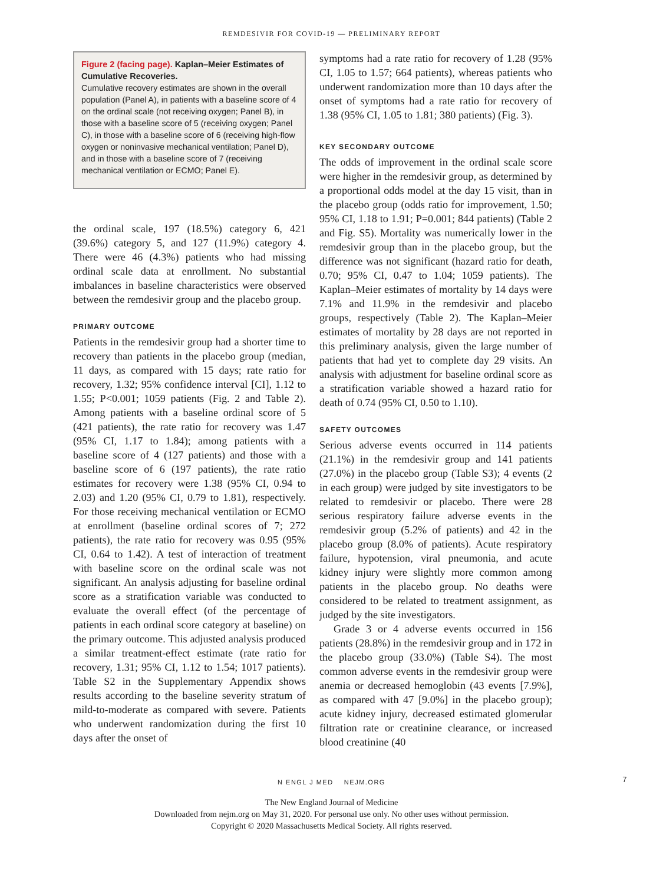REMDESIVIR FOR COVID-19 — PRELIMINARY REPORT
Figure 2 (facing page). Kaplan–Meier Estimates of Cumulative Recoveries.
Cumulative recovery estimates are shown in the overall population (Panel A), in patients with a baseline score of 4 on the ordinal scale (not receiving oxygen; Panel B), in those with a baseline score of 5 (receiving oxygen; Panel C), in those with a baseline score of 6 (receiving high-flow oxygen or noninvasive mechanical ventilation; Panel D), and in those with a baseline score of 7 (receiving mechanical ventilation or ECMO; Panel E).
the ordinal scale, 197 (18.5%) category 6, 421 (39.6%) category 5, and 127 (11.9%) category 4. There were 46 (4.3%) patients who had missing ordinal scale data at enrollment. No substantial imbalances in baseline characteristics were observed between the remdesivir group and the placebo group.
PRIMARY OUTCOME
Patients in the remdesivir group had a shorter time to recovery than patients in the placebo group (median, 11 days, as compared with 15 days; rate ratio for recovery, 1.32; 95% confidence interval [CI], 1.12 to 1.55; P<0.001; 1059 patients (Fig. 2 and Table 2). Among patients with a baseline ordinal score of 5 (421 patients), the rate ratio for recovery was 1.47 (95% CI, 1.17 to 1.84); among patients with a baseline score of 4 (127 patients) and those with a baseline score of 6 (197 patients), the rate ratio estimates for recovery were 1.38 (95% CI, 0.94 to 2.03) and 1.20 (95% CI, 0.79 to 1.81), respectively. For those receiving mechanical ventilation or ECMO at enrollment (baseline ordinal scores of 7; 272 patients), the rate ratio for recovery was 0.95 (95% CI, 0.64 to 1.42). A test of interaction of treatment with baseline score on the ordinal scale was not significant. An analysis adjusting for baseline ordinal score as a stratification variable was conducted to evaluate the overall effect (of the percentage of patients in each ordinal score category at baseline) on the primary outcome. This adjusted analysis produced a similar treatment-effect estimate (rate ratio for recovery, 1.31; 95% CI, 1.12 to 1.54; 1017 patients). Table S2 in the Supplementary Appendix shows results according to the baseline severity stratum of mild-to-moderate as compared with severe. Patients who underwent randomization during the first 10 days after the onset of
symptoms had a rate ratio for recovery of 1.28 (95% CI, 1.05 to 1.57; 664 patients), whereas patients who underwent randomization more than 10 days after the onset of symptoms had a rate ratio for recovery of 1.38 (95% CI, 1.05 to 1.81; 380 patients) (Fig. 3).
KEY SECONDARY OUTCOME
The odds of improvement in the ordinal scale score were higher in the remdesivir group, as determined by a proportional odds model at the day 15 visit, than in the placebo group (odds ratio for improvement, 1.50; 95% CI, 1.18 to 1.91; P=0.001; 844 patients) (Table 2 and Fig. S5). Mortality was numerically lower in the remdesivir group than in the placebo group, but the difference was not significant (hazard ratio for death, 0.70; 95% CI, 0.47 to 1.04; 1059 patients). The Kaplan–Meier estimates of mortality by 14 days were 7.1% and 11.9% in the remdesivir and placebo groups, respectively (Table 2). The Kaplan–Meier estimates of mortality by 28 days are not reported in this preliminary analysis, given the large number of patients that had yet to complete day 29 visits. An analysis with adjustment for baseline ordinal score as a stratification variable showed a hazard ratio for death of 0.74 (95% CI, 0.50 to 1.10).
SAFETY OUTCOMES
Serious adverse events occurred in 114 patients (21.1%) in the remdesivir group and 141 patients (27.0%) in the placebo group (Table S3); 4 events (2 in each group) were judged by site investigators to be related to remdesivir or placebo. There were 28 serious respiratory failure adverse events in the remdesivir group (5.2% of patients) and 42 in the placebo group (8.0% of patients). Acute respiratory failure, hypotension, viral pneumonia, and acute kidney injury were slightly more common among patients in the placebo group. No deaths were considered to be related to treatment assignment, as judged by the site investigators.
Grade 3 or 4 adverse events occurred in 156 patients (28.8%) in the remdesivir group and in 172 in the placebo group (33.0%) (Table S4). The most common adverse events in the remdesivir group were anemia or decreased hemoglobin (43 events [7.9%], as compared with 47 [9.0%] in the placebo group); acute kidney injury, decreased estimated glomerular filtration rate or creatinine clearance, or increased blood creatinine (40
N ENGL J MED NEJM.ORG 7
The New England Journal of Medicine
Downloaded from nejm.org on May 31, 2020. For personal use only. No other uses without permission.
Copyright © 2020 Massachusetts Medical Society. All rights reserved.